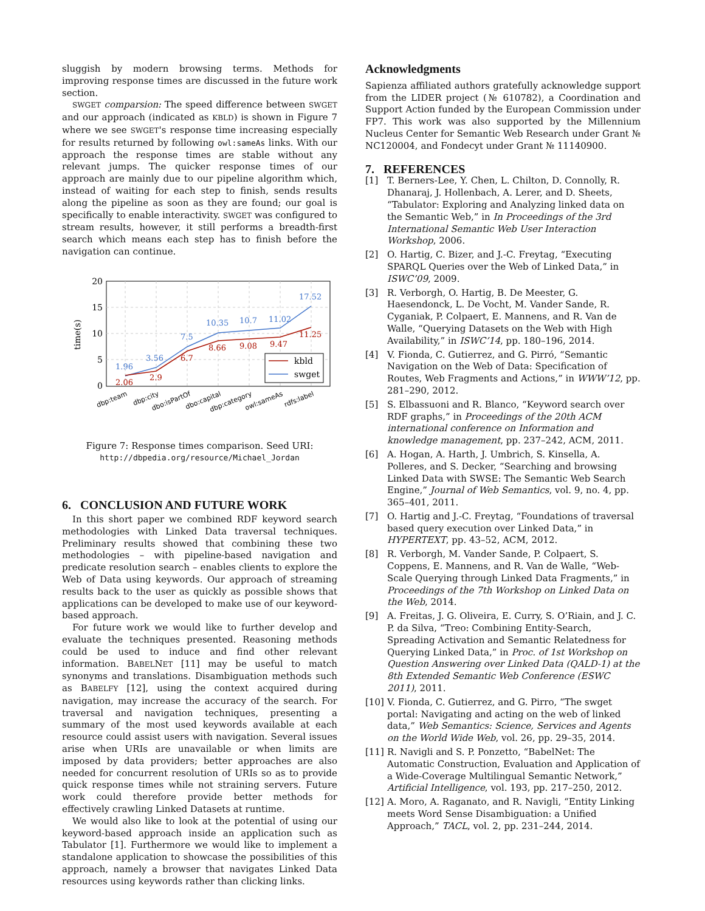sluggish by modern browsing terms. Methods for improving response times are discussed in the future work section.
SWGET comparsion: The speed difference between SWGET and our approach (indicated as KBLD) is shown in Figure 7 where we see SWGET's response time increasing especially for results returned by following owl:sameAs links. With our approach the response times are stable without any relevant jumps. The quicker response times of our approach are mainly due to our pipeline algorithm which, instead of waiting for each step to finish, sends results along the pipeline as soon as they are found; our goal is specifically to enable interactivity. SWGET was configured to stream results, however, it still performs a breadth-first search which means each step has to finish before the navigation can continue.
20
15
10
5
0
time(s)
1.96
3.56
7.5
10.35
10.7
11.02
17.52
2.06
2.9
6.7
8.66
9.08
9.47
11.25
kbld
swget
dbp:team
dbp:city
dbo:isPartOf
dbo:capital
dbp:category
owl:sameAs
rdfs:label
Figure 7: Response times comparison. Seed URI:
http://dbpedia.org/resource/Michael_Jordan
6. CONCLUSION AND FUTURE WORK
In this short paper we combined RDF keyword search methodologies with Linked Data traversal techniques. Preliminary results showed that combining these two methodologies – with pipeline-based navigation and predicate resolution search – enables clients to explore the Web of Data using keywords. Our approach of streaming results back to the user as quickly as possible shows that applications can be developed to make use of our keyword-based approach.
For future work we would like to further develop and evaluate the techniques presented. Reasoning methods could be used to induce and find other relevant information. BABELNET [11] may be useful to match synonyms and translations. Disambiguation methods such as BABELFY [12], using the context acquired during navigation, may increase the accuracy of the search. For traversal and navigation techniques, presenting a summary of the most used keywords available at each resource could assist users with navigation. Several issues arise when URIs are unavailable or when limits are imposed by data providers; better approaches are also needed for concurrent resolution of URIs so as to provide quick response times while not straining servers. Future work could therefore provide better methods for effectively crawling Linked Datasets at runtime.
We would also like to look at the potential of using our keyword-based approach inside an application such as Tabulator [1]. Furthermore we would like to implement a standalone application to showcase the possibilities of this approach, namely a browser that navigates Linked Data resources using keywords rather than clicking links.
Acknowledgments
Sapienza affiliated authors gratefully acknowledge support from the LIDER project (№ 610782), a Coordination and Support Action funded by the European Commission under FP7. This work was also supported by the Millennium Nucleus Center for Semantic Web Research under Grant № NC120004, and Fondecyt under Grant № 11140900.
7. REFERENCES
[1] T. Berners-Lee, Y. Chen, L. Chilton, D. Connolly, R. Dhanaraj, J. Hollenbach, A. Lerer, and D. Sheets, “Tabulator: Exploring and Analyzing linked data on the Semantic Web,” in In Proceedings of the 3rd International Semantic Web User Interaction Workshop, 2006.
[2] O. Hartig, C. Bizer, and J.-C. Freytag, “Executing SPARQL Queries over the Web of Linked Data,” in ISWC’09, 2009.
[3] R. Verborgh, O. Hartig, B. De Meester, G. Haesendonck, L. De Vocht, M. Vander Sande, R. Cyganiak, P. Colpaert, E. Mannens, and R. Van de Walle, “Querying Datasets on the Web with High Availability,” in ISWC’14, pp. 180–196, 2014.
[4] V. Fionda, C. Gutierrez, and G. Pirró, “Semantic Navigation on the Web of Data: Specification of Routes, Web Fragments and Actions,” in WWW’12, pp. 281–290, 2012.
[5] S. Elbassuoni and R. Blanco, “Keyword search over RDF graphs,” in Proceedings of the 20th ACM international conference on Information and knowledge management, pp. 237–242, ACM, 2011.
[6] A. Hogan, A. Harth, J. Umbrich, S. Kinsella, A. Polleres, and S. Decker, “Searching and browsing Linked Data with SWSE: The Semantic Web Search Engine,” Journal of Web Semantics, vol. 9, no. 4, pp. 365–401, 2011.
[7] O. Hartig and J.-C. Freytag, “Foundations of traversal based query execution over Linked Data,” in HYPERTEXT, pp. 43–52, ACM, 2012.
[8] R. Verborgh, M. Vander Sande, P. Colpaert, S. Coppens, E. Mannens, and R. Van de Walle, “Web-Scale Querying through Linked Data Fragments,” in Proceedings of the 7th Workshop on Linked Data on the Web, 2014.
[9] A. Freitas, J. G. Oliveira, E. Curry, S. O’Riain, and J. C. P. da Silva, “Treo: Combining Entity-Search, Spreading Activation and Semantic Relatedness for Querying Linked Data,” in Proc. of 1st Workshop on Question Answering over Linked Data (QALD-1) at the 8th Extended Semantic Web Conference (ESWC 2011), 2011.
[10] V. Fionda, C. Gutierrez, and G. Pirro, “The swget portal: Navigating and acting on the web of linked data,” Web Semantics: Science, Services and Agents on the World Wide Web, vol. 26, pp. 29–35, 2014.
[11] R. Navigli and S. P. Ponzetto, “BabelNet: The Automatic Construction, Evaluation and Application of a Wide-Coverage Multilingual Semantic Network,” Artificial Intelligence, vol. 193, pp. 217–250, 2012.
[12] A. Moro, A. Raganato, and R. Navigli, “Entity Linking meets Word Sense Disambiguation: a Unified Approach,” TACL, vol. 2, pp. 231–244, 2014.